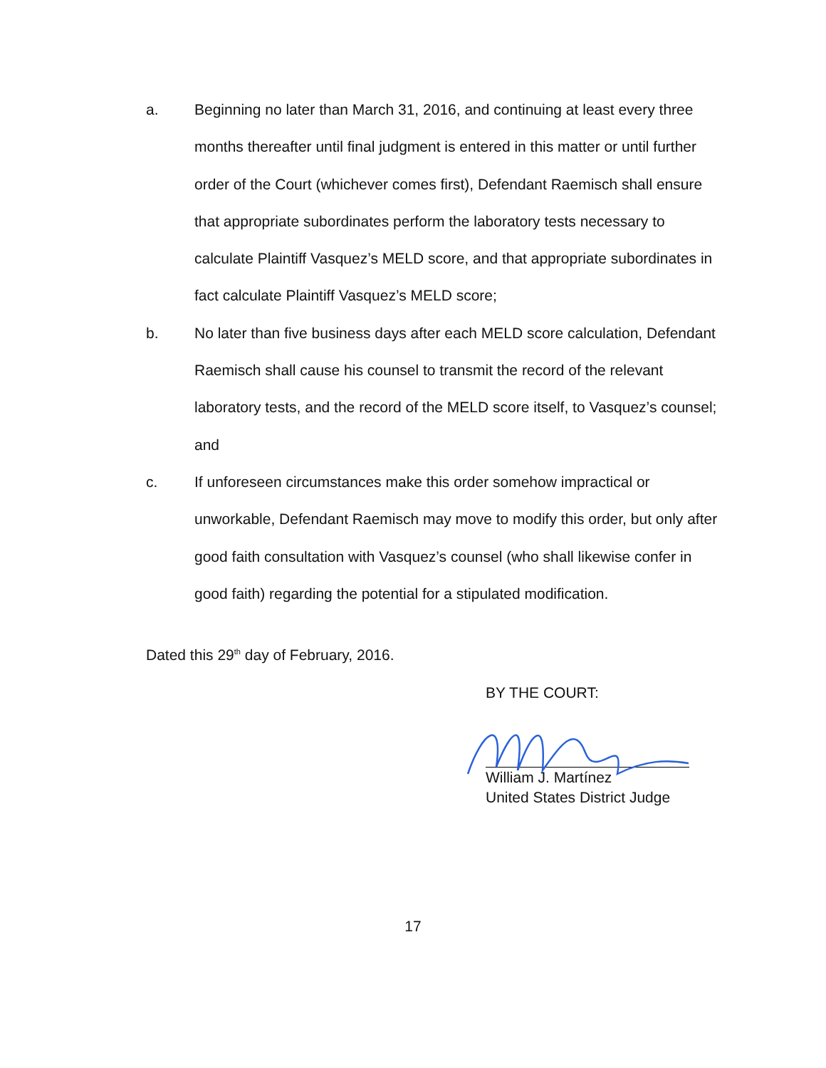a. Beginning no later than March 31, 2016, and continuing at least every three months thereafter until final judgment is entered in this matter or until further order of the Court (whichever comes first), Defendant Raemisch shall ensure that appropriate subordinates perform the laboratory tests necessary to calculate Plaintiff Vasquez’s MELD score, and that appropriate subordinates in fact calculate Plaintiff Vasquez’s MELD score;
b. No later than five business days after each MELD score calculation, Defendant Raemisch shall cause his counsel to transmit the record of the relevant laboratory tests, and the record of the MELD score itself, to Vasquez’s counsel; and
c. If unforeseen circumstances make this order somehow impractical or unworkable, Defendant Raemisch may move to modify this order, but only after good faith consultation with Vasquez’s counsel (who shall likewise confer in good faith) regarding the potential for a stipulated modification.
Dated this 29<sup>th</sup> day of February, 2016.
BY THE COURT:
William J. Martínez
United States District Judge
17